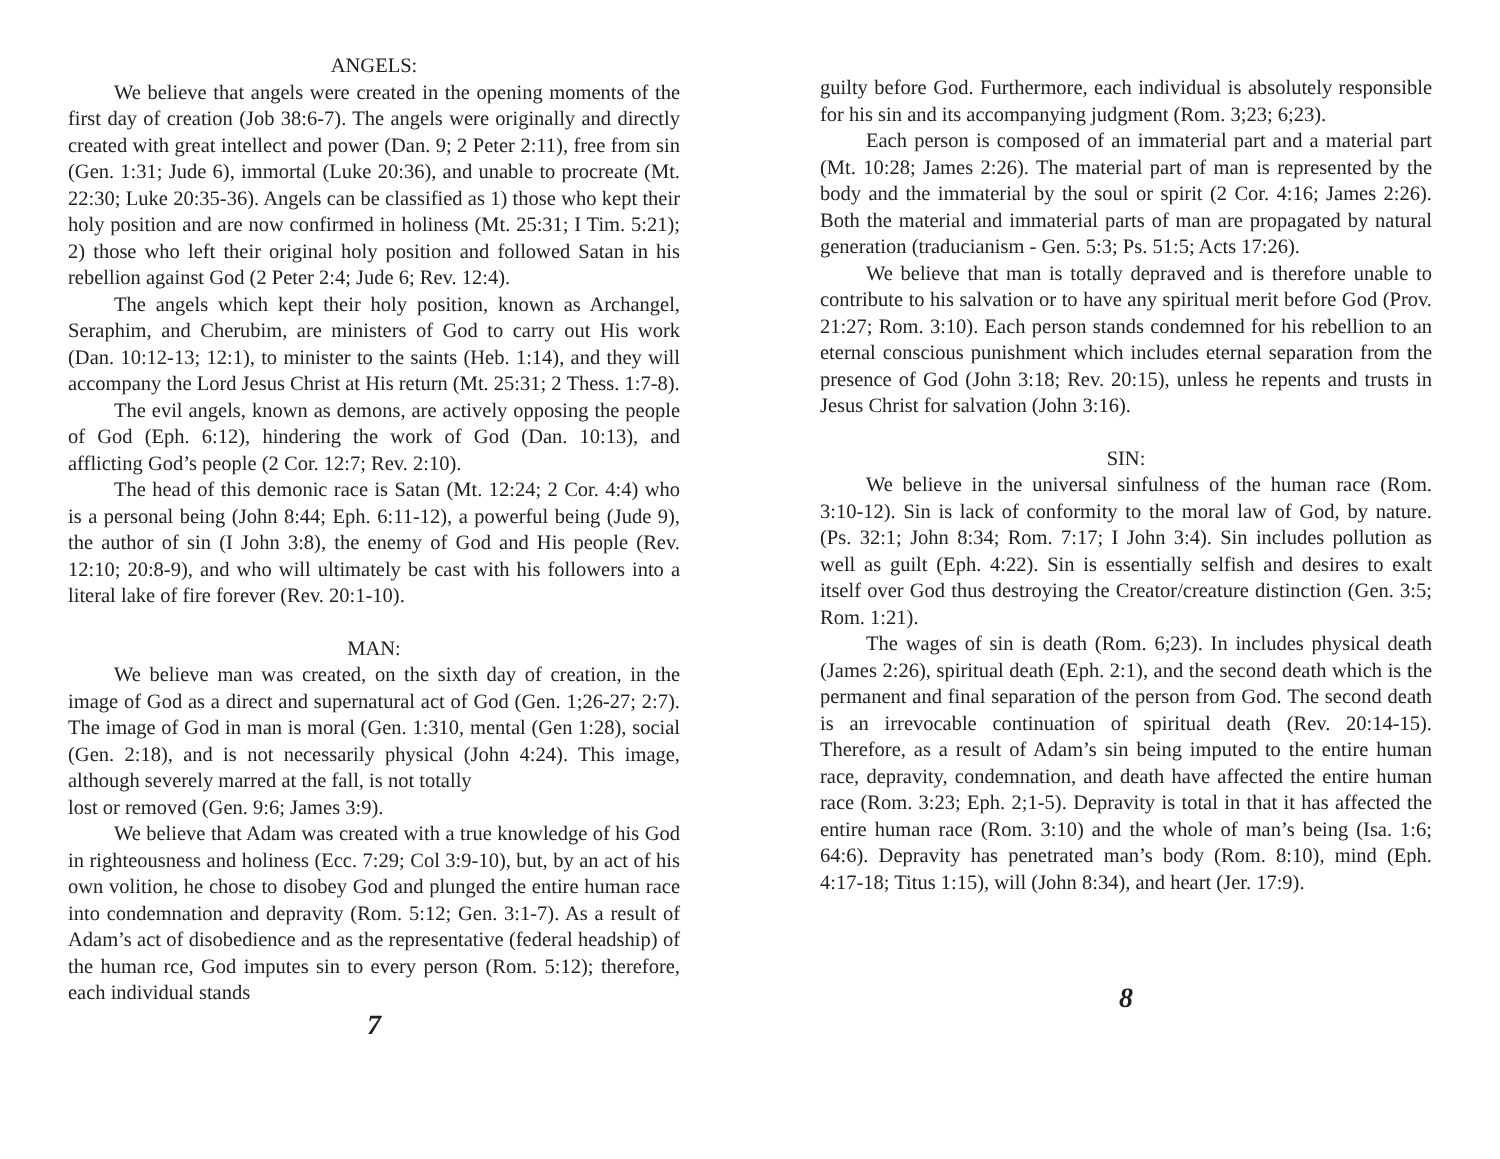ANGELS:
We believe that angels were created in the opening moments of the first day of creation (Job 38:6-7). The angels were originally and directly created with great intellect and power (Dan. 9; 2 Peter 2:11), free from sin (Gen. 1:31; Jude 6), immortal (Luke 20:36), and unable to procreate (Mt. 22:30; Luke 20:35-36). Angels can be classified as 1) those who kept their holy position and are now confirmed in holiness (Mt. 25:31; I Tim. 5:21); 2) those who left their original holy position and followed Satan in his rebellion against God (2 Peter 2:4; Jude 6; Rev. 12:4).
The angels which kept their holy position, known as Archangel, Seraphim, and Cherubim, are ministers of God to carry out His work (Dan. 10:12-13; 12:1), to minister to the saints (Heb. 1:14), and they will accompany the Lord Jesus Christ at His return (Mt. 25:31; 2 Thess. 1:7-8).
The evil angels, known as demons, are actively opposing the people of God (Eph. 6:12), hindering the work of God (Dan. 10:13), and afflicting God’s people (2 Cor. 12:7; Rev. 2:10).
The head of this demonic race is Satan (Mt. 12:24; 2 Cor. 4:4) who is a personal being (John 8:44; Eph. 6:11-12), a powerful being (Jude 9), the author of sin (I John 3:8), the enemy of God and His people (Rev. 12:10; 20:8-9), and who will ultimately be cast with his followers into a literal lake of fire forever (Rev. 20:1-10).
MAN:
We believe man was created, on the sixth day of creation, in the image of God as a direct and supernatural act of God (Gen. 1;26-27; 2:7). The image of God in man is moral (Gen. 1:310, mental (Gen 1:28), social (Gen. 2:18), and is not necessarily physical (John 4:24). This image, although severely marred at the fall, is not totally
lost or removed (Gen. 9:6; James 3:9).
We believe that Adam was created with a true knowledge of his God in righteousness and holiness (Ecc. 7:29; Col 3:9-10), but, by an act of his own volition, he chose to disobey God and plunged the entire human race into condemnation and depravity (Rom. 5:12; Gen. 3:1-7). As a result of Adam’s act of disobedience and as the representative (federal headship) of the human rce, God imputes sin to every person (Rom. 5:12); therefore, each individual stands
7
guilty before God. Furthermore, each individual is absolutely responsible for his sin and its accompanying judgment (Rom. 3;23; 6;23).
Each person is composed of an immaterial part and a material part (Mt. 10:28; James 2:26). The material part of man is represented by the body and the immaterial by the soul or spirit (2 Cor. 4:16; James 2:26). Both the material and immaterial parts of man are propagated by natural generation (traducianism - Gen. 5:3; Ps. 51:5; Acts 17:26).
We believe that man is totally depraved and is therefore unable to contribute to his salvation or to have any spiritual merit before God (Prov. 21:27; Rom. 3:10). Each person stands condemned for his rebellion to an eternal conscious punishment which includes eternal separation from the presence of God (John 3:18; Rev. 20:15), unless he repents and trusts in Jesus Christ for salvation (John 3:16).
SIN:
We believe in the universal sinfulness of the human race (Rom. 3:10-12). Sin is lack of conformity to the moral law of God, by nature. (Ps. 32:1; John 8:34; Rom. 7:17; I John 3:4). Sin includes pollution as well as guilt (Eph. 4:22). Sin is essentially selfish and desires to exalt itself over God thus destroying the Creator/creature distinction (Gen. 3:5; Rom. 1:21).
The wages of sin is death (Rom. 6;23). In includes physical death (James 2:26), spiritual death (Eph. 2:1), and the second death which is the permanent and final separation of the person from God. The second death is an irrevocable continuation of spiritual death (Rev. 20:14-15). Therefore, as a result of Adam’s sin being imputed to the entire human race, depravity, condemnation, and death have affected the entire human race (Rom. 3:23; Eph. 2;1-5). Depravity is total in that it has affected the entire human race (Rom. 3:10) and the whole of man’s being (Isa. 1:6; 64:6). Depravity has penetrated man’s body (Rom. 8:10), mind (Eph. 4:17-18; Titus 1:15), will (John 8:34), and heart (Jer. 17:9).
8